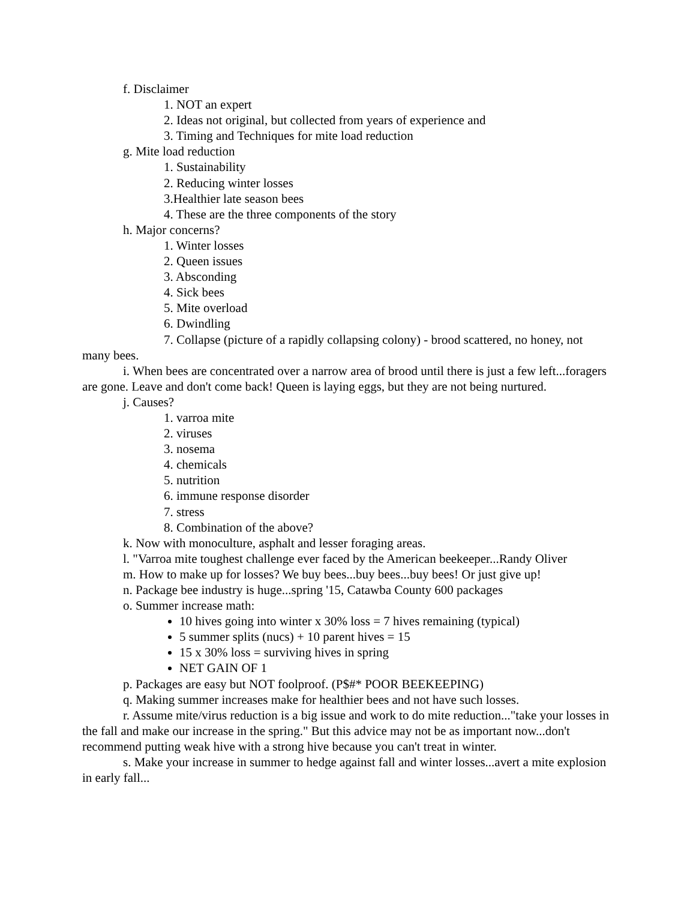f. Disclaimer
1. NOT an expert
2. Ideas not original, but collected from years of experience and
3. Timing and Techniques for mite load reduction
g. Mite load reduction
1. Sustainability
2. Reducing winter losses
3.Healthier late season bees
4. These are the three components of the story
h. Major concerns?
1. Winter losses
2. Queen issues
3. Absconding
4. Sick bees
5. Mite overload
6. Dwindling
7. Collapse (picture of a rapidly collapsing colony) - brood scattered, no honey, not many bees.
i. When bees are concentrated over a narrow area of brood until there is just a few left...foragers are gone. Leave and don't come back! Queen is laying eggs, but they are not being nurtured.
j. Causes?
1. varroa mite
2. viruses
3. nosema
4. chemicals
5. nutrition
6. immune response disorder
7. stress
8. Combination of the above?
k. Now with monoculture, asphalt and lesser foraging areas.
l. "Varroa mite toughest challenge ever faced by the American beekeeper...Randy Oliver
m. How to make up for losses? We buy bees...buy bees...buy bees! Or just give up!
n. Package bee industry is huge...spring '15, Catawba County 600 packages
o. Summer increase math:
10 hives going into winter x 30% loss = 7 hives remaining (typical)
5 summer splits (nucs) + 10 parent hives = 15
15 x 30% loss = surviving hives in spring
NET GAIN OF 1
p. Packages are easy but NOT foolproof. (P$#* POOR BEEKEEPING)
q. Making summer increases make for healthier bees and not have such losses.
r. Assume mite/virus reduction is a big issue and work to do mite reduction..."take your losses in the fall and make our increase in the spring." But this advice may not be as important now...don't recommend putting weak hive with a strong hive because you can't treat in winter.
s. Make your increase in summer to hedge against fall and winter losses...avert a mite explosion in early fall...